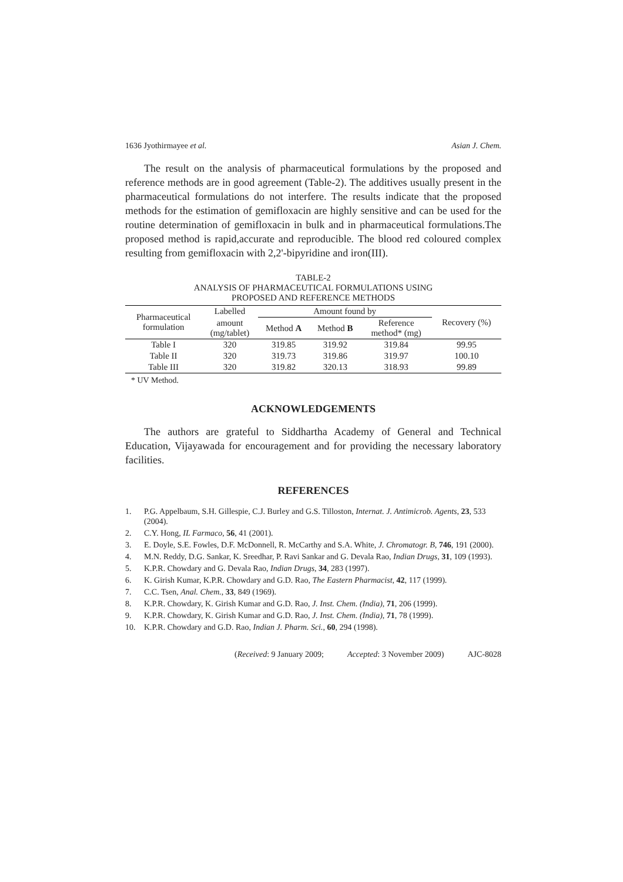1636 Jyothirmayee et al. Asian J. Chem.
The result on the analysis of pharmaceutical formulations by the proposed and reference methods are in good agreement (Table-2). The additives usually present in the pharmaceutical formulations do not interfere. The results indicate that the proposed methods for the estimation of gemifloxacin are highly sensitive and can be used for the routine determination of gemifloxacin in bulk and in pharmaceutical formulations.The proposed method is rapid,accurate and reproducible. The blood red coloured complex resulting from gemifloxacin with 2,2'-bipyridine and iron(III).
TABLE-2
ANALYSIS OF PHARMACEUTICAL FORMULATIONS USING
PROPOSED AND REFERENCE METHODS
| Pharmaceutical formulation | Labelled | Amount found by | | | Recovery (%) |
| --- | --- | --- | --- | --- | --- |
| | amount (mg/tablet) | Method A | Method B | Reference method* (mg) | |
| Table I | 320 | 319.85 | 319.92 | 319.84 | 99.95 |
| Table II | 320 | 319.73 | 319.86 | 319.97 | 100.10 |
| Table III | 320 | 319.82 | 320.13 | 318.93 | 99.89 |
* UV Method.
ACKNOWLEDGEMENTS
The authors are grateful to Siddhartha Academy of General and Technical Education, Vijayawada for encouragement and for providing the necessary laboratory facilities.
REFERENCES
1. P.G. Appelbaum, S.H. Gillespie, C.J. Burley and G.S. Tilloston, Internat. J. Antimicrob. Agents, 23, 533 (2004).
2. C.Y. Hong, IL Farmaco, 56, 41 (2001).
3. E. Doyle, S.E. Fowles, D.F. McDonnell, R. McCarthy and S.A. White, J. Chromatogr. B, 746, 191 (2000).
4. M.N. Reddy, D.G. Sankar, K. Sreedhar, P. Ravi Sankar and G. Devala Rao, Indian Drugs, 31, 109 (1993).
5. K.P.R. Chowdary and G. Devala Rao, Indian Drugs, 34, 283 (1997).
6. K. Girish Kumar, K.P.R. Chowdary and G.D. Rao, The Eastern Pharmacist, 42, 117 (1999).
7. C.C. Tsen, Anal. Chem., 33, 849 (1969).
8. K.P.R. Chowdary, K. Girish Kumar and G.D. Rao, J. Inst. Chem. (India), 71, 206 (1999).
9. K.P.R. Chowdary, K. Girish Kumar and G.D. Rao, J. Inst. Chem. (India), 71, 78 (1999).
10. K.P.R. Chowdary and G.D. Rao, Indian J. Pharm. Sci., 60, 294 (1998).
(Received: 9 January 2009; Accepted: 3 November 2009) AJC-8028